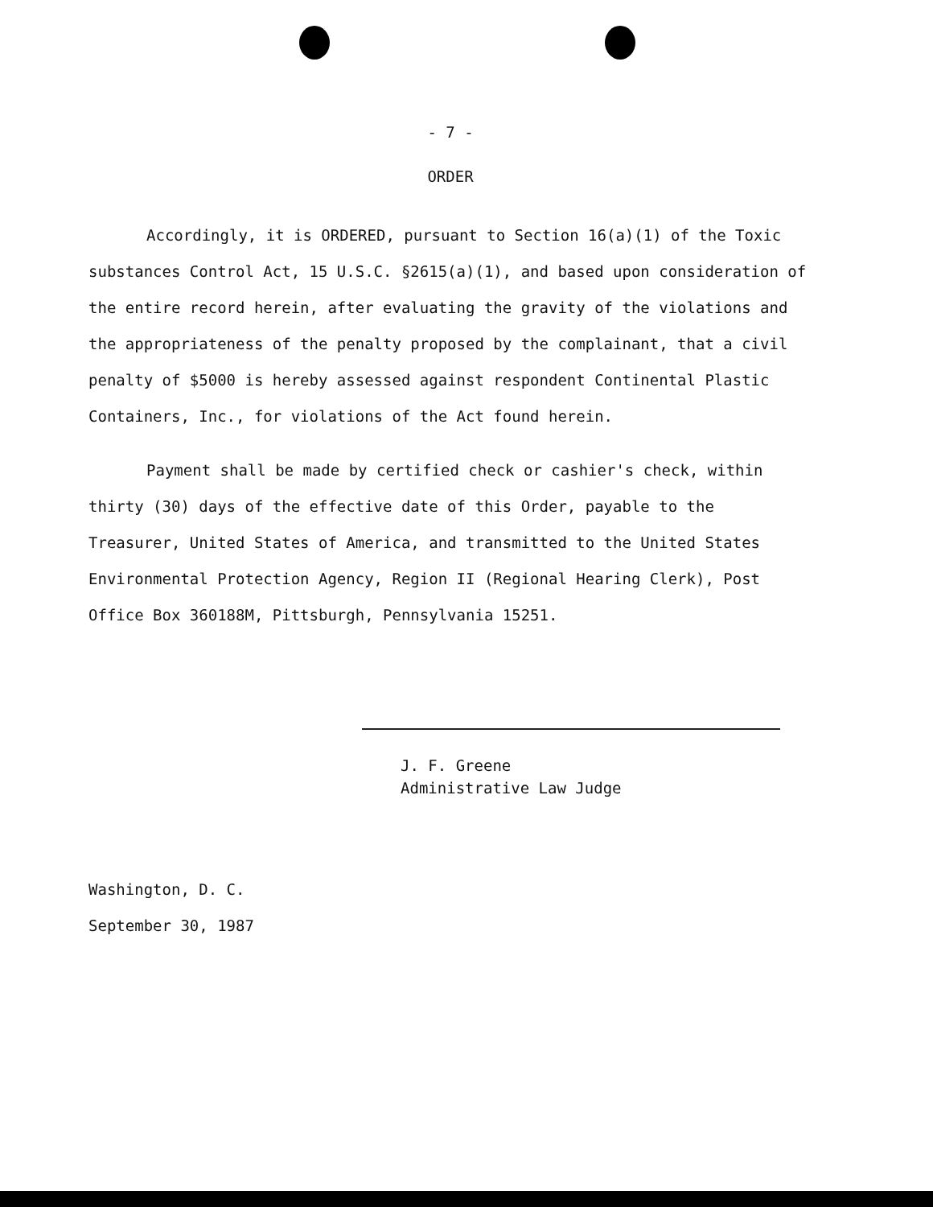- 7 -
ORDER
Accordingly, it is ORDERED, pursuant to Section 16(a)(1) of the Toxic substances Control Act, 15 U.S.C. §2615(a)(1), and based upon consideration of the entire record herein, after evaluating the gravity of the violations and the appropriateness of the penalty proposed by the complainant, that a civil penalty of $5000 is hereby assessed against respondent Continental Plastic Containers, Inc., for violations of the Act found herein.
Payment shall be made by certified check or cashier's check, within thirty (30) days of the effective date of this Order, payable to the Treasurer, United States of America, and transmitted to the United States Environmental Protection Agency, Region II (Regional Hearing Clerk), Post Office Box 360188M, Pittsburgh, Pennsylvania 15251.
J. F. Greene
Administrative Law Judge
Washington, D. C.
September 30, 1987